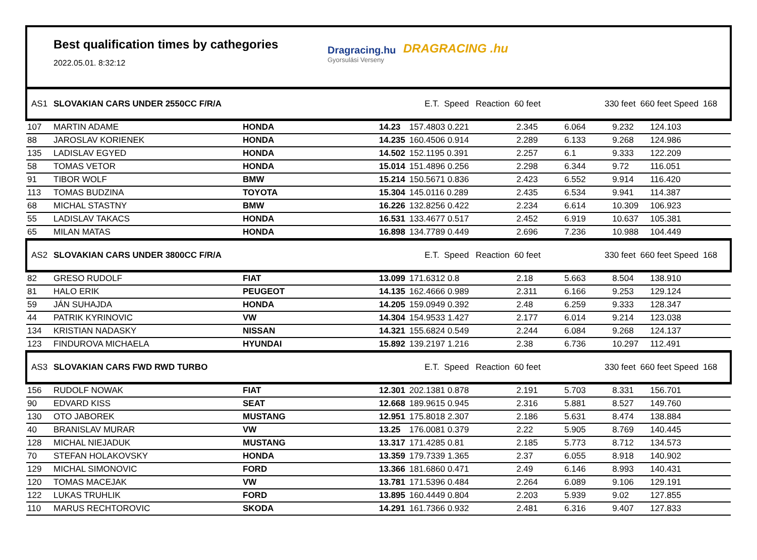Best qualification times by cathegories
2022.05.01. 8:32:12
Dragracing.hu
Gyorsulási Verseny
DRAGRACING .hu
| AS1 | SLOVAKIAN CARS UNDER 2550CC F/R/A | | E.T. Speed | | Reaction 60 feet | | 330 feet 660 feet Speed | | | 168 |
| 107 | MARTIN ADAME | HONDA | 14.23 | 157.4803 0.221 | | 2.345 | 6.064 | 9.232 | 124.103 | |
| 88 | JAROSLAV KORIENEK | HONDA | 14.235 | 160.4506 0.914 | | 2.289 | 6.133 | 9.268 | 124.986 | |
| 135 | LADISLAV EGYED | HONDA | 14.502 | 152.1195 0.391 | | 2.257 | 6.1 | 9.333 | 122.209 | |
| 58 | TOMAS VETOR | HONDA | 15.014 | 151.4896 0.256 | | 2.298 | 6.344 | 9.72 | 116.051 | |
| 91 | TIBOR WOLF | BMW | 15.214 | 150.5671 0.836 | | 2.423 | 6.552 | 9.914 | 116.420 | |
| 113 | TOMAS BUDZINA | TOYOTA | 15.304 | 145.0116 0.289 | | 2.435 | 6.534 | 9.941 | 114.387 | |
| 68 | MICHAL STASTNY | BMW | 16.226 | 132.8256 0.422 | | 2.234 | 6.614 | 10.309 | 106.923 | |
| 55 | LADISLAV TAKACS | HONDA | 16.531 | 133.4677 0.517 | | 2.452 | 6.919 | 10.637 | 105.381 | |
| 65 | MILAN MATAS | HONDA | 16.898 | 134.7789 0.449 | | 2.696 | 7.236 | 10.988 | 104.449 | |
| AS2 | SLOVAKIAN CARS UNDER 3800CC F/R/A | | E.T. Speed | | Reaction 60 feet | | 330 feet 660 feet Speed | | | 168 |
| 82 | GRESO RUDOLF | FIAT | 13.099 | 171.6312 0.8 | | 2.18 | 5.663 | 8.504 | 138.910 | |
| 81 | HALO ERIK | PEUGEOT | 14.135 | 162.4666 0.989 | | 2.311 | 6.166 | 9.253 | 129.124 | |
| 59 | JÁN SUHAJDA | HONDA | 14.205 | 159.0949 0.392 | | 2.48 | 6.259 | 9.333 | 128.347 | |
| 44 | PATRIK KYRINOVIC | VW | 14.304 | 154.9533 1.427 | | 2.177 | 6.014 | 9.214 | 123.038 | |
| 134 | KRISTIAN NADASKY | NISSAN | 14.321 | 155.6824 0.549 | | 2.244 | 6.084 | 9.268 | 124.137 | |
| 123 | FINDUROVA MICHAELA | HYUNDAI | 15.892 | 139.2197 1.216 | | 2.38 | 6.736 | 10.297 | 112.491 | |
| AS3 | SLOVAKIAN CARS FWD RWD TURBO | | E.T. Speed | | Reaction 60 feet | | 330 feet 660 feet Speed | | | 168 |
| 156 | RUDOLF NOWAK | FIAT | 12.301 | 202.1381 0.878 | | 2.191 | 5.703 | 8.331 | 156.701 | |
| 90 | EDVARD KISS | SEAT | 12.668 | 189.9615 0.945 | | 2.316 | 5.881 | 8.527 | 149.760 | |
| 130 | OTO JABOREK | MUSTANG | 12.951 | 175.8018 2.307 | | 2.186 | 5.631 | 8.474 | 138.884 | |
| 40 | BRANISLAV MURAR | VW | 13.25 | 176.0081 0.379 | | 2.22 | 5.905 | 8.769 | 140.445 | |
| 128 | MICHAL NIEJADUK | MUSTANG | 13.317 | 171.4285 0.81 | | 2.185 | 5.773 | 8.712 | 134.573 | |
| 70 | STEFAN HOLAKOVSKY | HONDA | 13.359 | 179.7339 1.365 | | 2.37 | 6.055 | 8.918 | 140.902 | |
| 129 | MICHAL SIMONOVIC | FORD | 13.366 | 181.6860 0.471 | | 2.49 | 6.146 | 8.993 | 140.431 | |
| 120 | TOMAS MACEJAK | VW | 13.781 | 171.5396 0.484 | | 2.264 | 6.089 | 9.106 | 129.191 | |
| 122 | LUKAS TRUHLIK | FORD | 13.895 | 160.4449 0.804 | | 2.203 | 5.939 | 9.02 | 127.855 | |
| 110 | MARUS RECHTOROVIC | SKODA | 14.291 | 161.7366 0.932 | | 2.481 | 6.316 | 9.407 | 127.833 | |